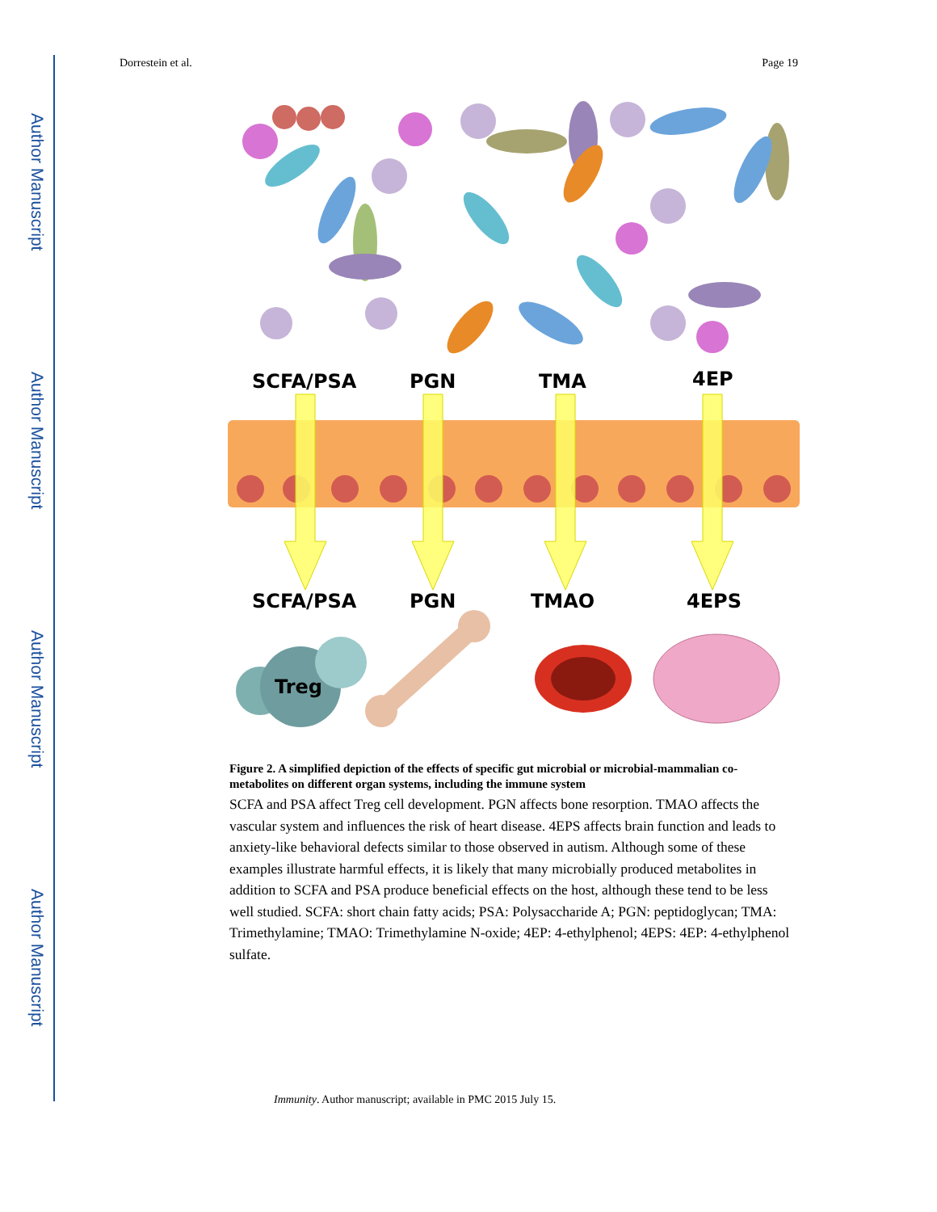Author Manuscript
Author Manuscript
Author Manuscript
Author Manuscript
Dorrestein et al. Page 19
SCFA/PSA
PGN
TMA
4EP
SCFA/PSA
PGN
TMAO
4EPS
Treg
Figure 2. A simplified depiction of the effects of specific gut microbial or microbial-mammalian co-metabolites on different organ systems, including the immune system
SCFA and PSA affect Treg cell development. PGN affects bone resorption. TMAO affects the vascular system and influences the risk of heart disease. 4EPS affects brain function and leads to anxiety-like behavioral defects similar to those observed in autism. Although some of these examples illustrate harmful effects, it is likely that many microbially produced metabolites in addition to SCFA and PSA produce beneficial effects on the host, although these tend to be less well studied. SCFA: short chain fatty acids; PSA: Polysaccharide A; PGN: peptidoglycan; TMA: Trimethylamine; TMAO: Trimethylamine N-oxide; 4EP: 4-ethylphenol; 4EPS: 4EP: 4-ethylphenol sulfate.
Immunity. Author manuscript; available in PMC 2015 July 15.